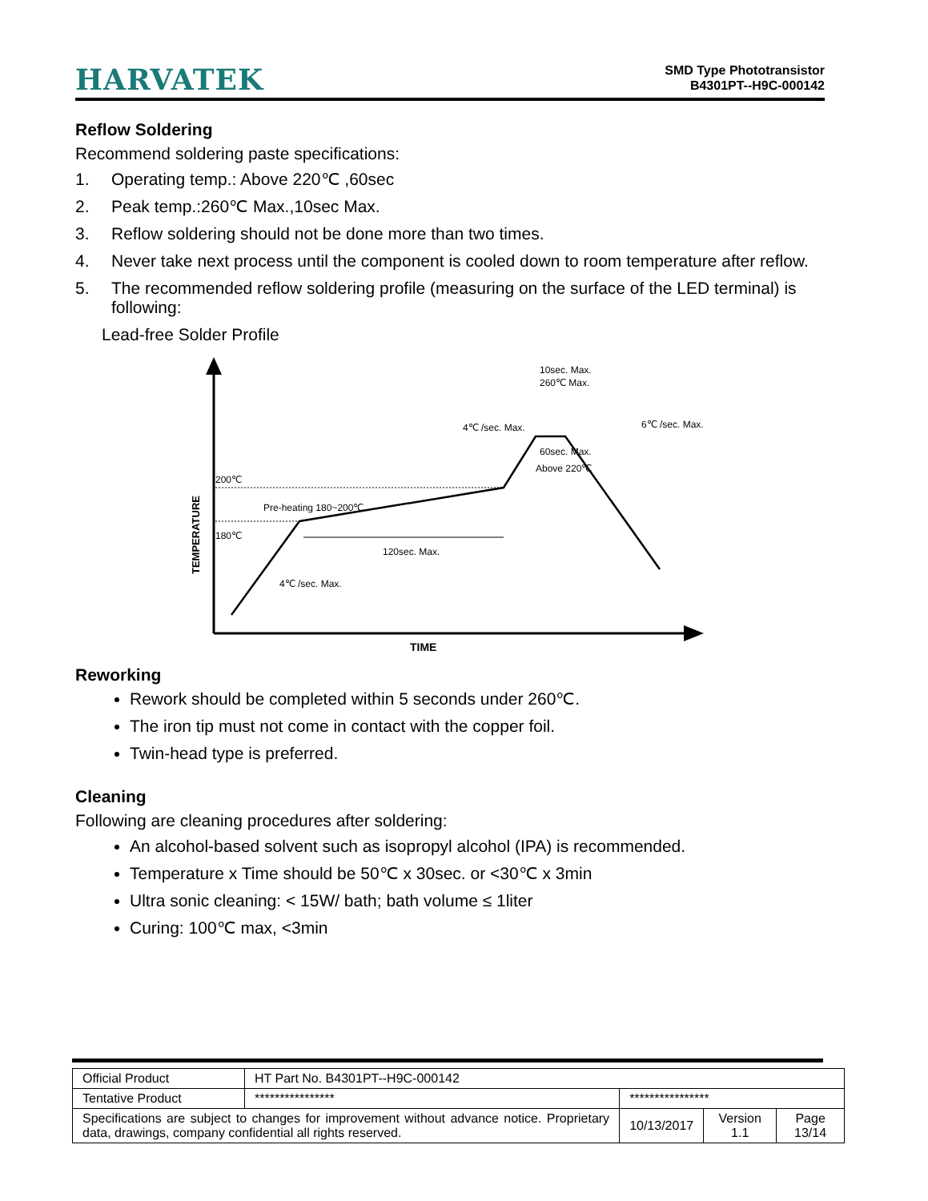HARVATEK
SMD Type Phototransistor
B4301PT--H9C-000142
Reflow Soldering
Recommend soldering paste specifications:
1. Operating temp.: Above 220℃ ,60sec
2. Peak temp.:260℃ Max.,10sec Max.
3. Reflow soldering should not be done more than two times.
4. Never take next process until the component is cooled down to room temperature after reflow.
5. The recommended reflow soldering profile (measuring on the surface of the LED terminal) is following:
Lead-free Solder Profile
200℃
180℃
Pre-heating 180~200℃
120sec. Max.
4℃ /sec. Max.
4℃ /sec. Max.
10sec. Max.
260℃ Max.
60sec. Max.
Above 220℃
6℃ /sec. Max.
TEMPERATURE
TIME
Reworking
Rework should be completed within 5 seconds under 260℃.
The iron tip must not come in contact with the copper foil.
Twin-head type is preferred.
Cleaning
Following are cleaning procedures after soldering:
An alcohol-based solvent such as isopropyl alcohol (IPA) is recommended.
Temperature x Time should be 50℃ x 30sec. or <30℃ x 3min
Ultra sonic cleaning: < 15W/ bath; bath volume ≤ 1liter
Curing: 100℃ max, <3min
| Official Product | HT Part No. B4301PT--H9C-000142 | | | |
| Tentative Product | **************** | **************** | | |
| Specifications are subject to changes for improvement without advance notice. Proprietary data, drawings, company confidential all rights reserved. | | 10/13/2017 | Version 1.1 | Page 13/14 |